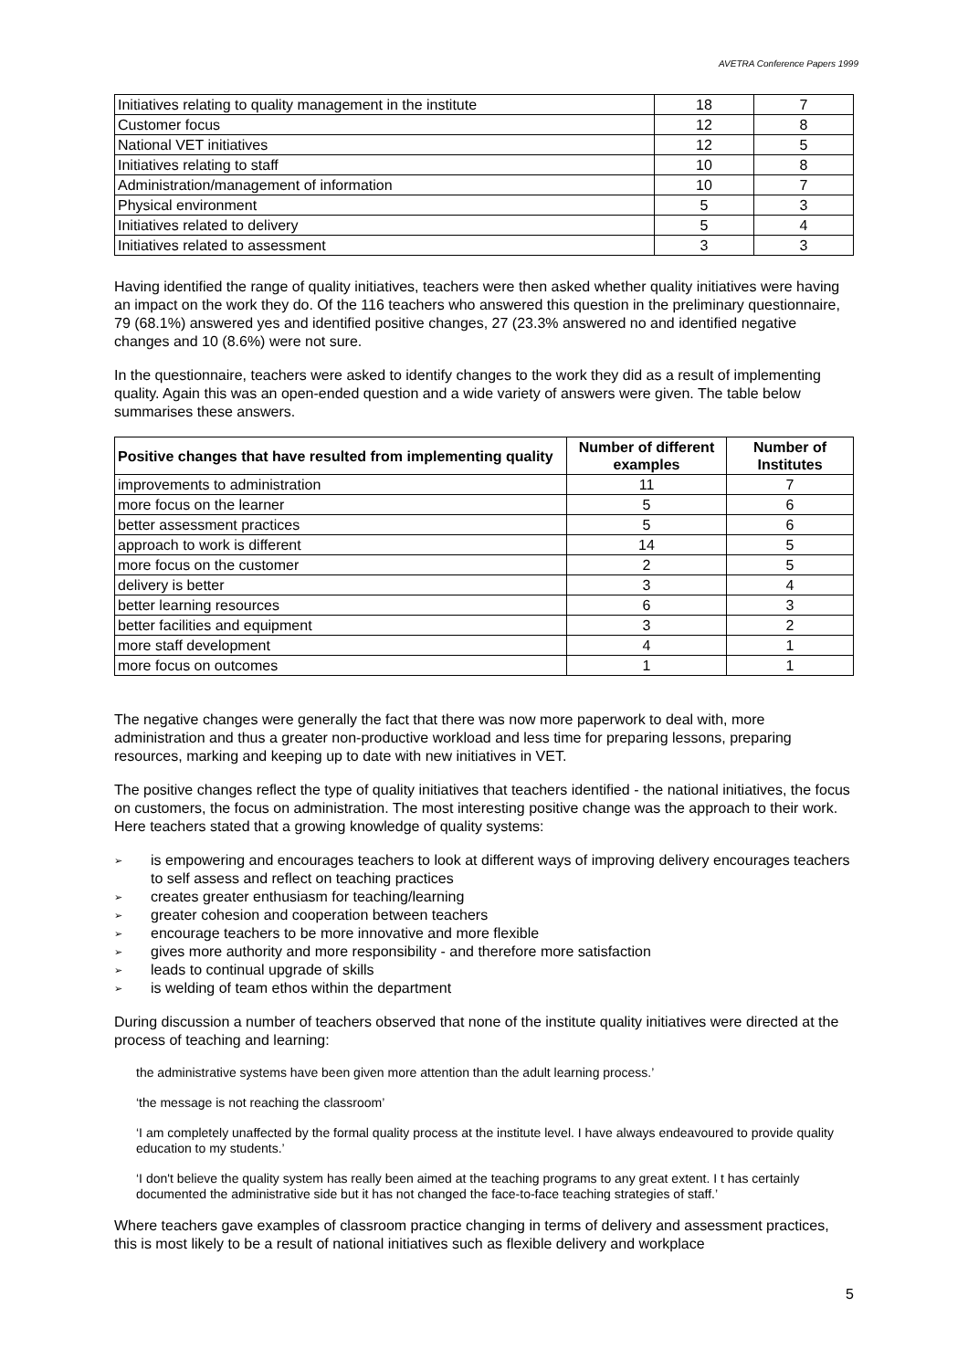AVETRA Conference Papers 1999
| Initiatives relating to quality management in the institute | 18 | 7 |
| Customer focus | 12 | 8 |
| National VET initiatives | 12 | 5 |
| Initiatives relating to staff | 10 | 8 |
| Administration/management of information | 10 | 7 |
| Physical environment | 5 | 3 |
| Initiatives related to delivery | 5 | 4 |
| Initiatives related to assessment | 3 | 3 |
Having identified the range of quality initiatives, teachers were then asked whether quality initiatives were having an impact on the work they do. Of the 116 teachers who answered this question in the preliminary questionnaire, 79 (68.1%) answered yes and identified positive changes, 27 (23.3% answered no and identified negative changes and 10 (8.6%) were not sure.
In the questionnaire, teachers were asked to identify changes to the work they did as a result of implementing quality. Again this was an open-ended question and a wide variety of answers were given. The table below summarises these answers.
| Positive changes that have resulted from implementing quality | Number of different examples | Number of Institutes |
| --- | --- | --- |
| improvements to administration | 11 | 7 |
| more focus on the learner | 5 | 6 |
| better assessment practices | 5 | 6 |
| approach to work is different | 14 | 5 |
| more focus on the customer | 2 | 5 |
| delivery is better | 3 | 4 |
| better learning resources | 6 | 3 |
| better facilities and equipment | 3 | 2 |
| more staff development | 4 | 1 |
| more focus on outcomes | 1 | 1 |
The negative changes were generally the fact that there was now more paperwork to deal with, more administration and thus a greater non-productive workload and less time for preparing lessons, preparing resources, marking and keeping up to date with new initiatives in VET.
The positive changes reflect the type of quality initiatives that teachers identified - the national initiatives, the focus on customers, the focus on administration. The most interesting positive change was the approach to their work. Here teachers stated that a growing knowledge of quality systems:
➢ is empowering and encourages teachers to look at different ways of improving delivery encourages teachers to self assess and reflect on teaching practices
➢ creates greater enthusiasm for teaching/learning
➢ greater cohesion and cooperation between teachers
➢ encourage teachers to be more innovative and more flexible
➢ gives more authority and more responsibility - and therefore more satisfaction
➢ leads to continual upgrade of skills
➢ is welding of team ethos within the department
During discussion a number of teachers observed that none of the institute quality initiatives were directed at the process of teaching and learning:
the administrative systems have been given more attention than the adult learning process.’
‘the message is not reaching the classroom’
‘I am completely unaffected by the formal quality process at the institute level. I have always endeavoured to provide quality education to my students.’
‘I don't believe the quality system has really been aimed at the teaching programs to any great extent. I t has certainly documented the administrative side but it has not changed the face-to-face teaching strategies of staff.’
Where teachers gave examples of classroom practice changing in terms of delivery and assessment practices, this is most likely to be a result of national initiatives such as flexible delivery and workplace
5